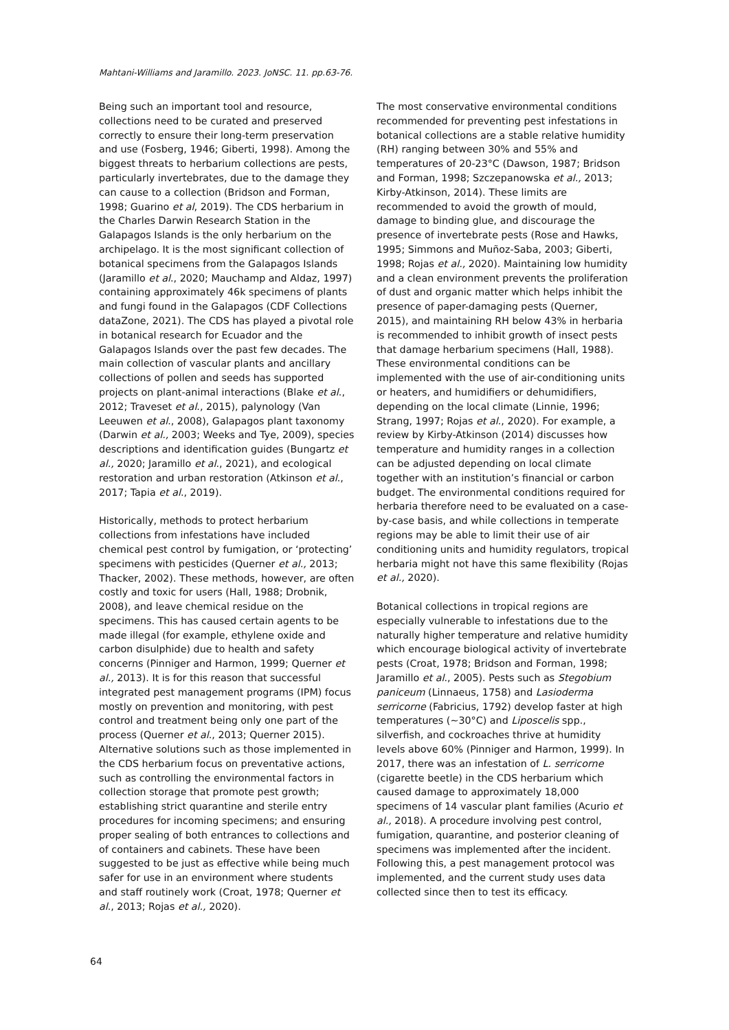Mahtani-Williams and Jaramillo. 2023. JoNSC. 11. pp.63-76.
Being such an important tool and resource, collections need to be curated and preserved correctly to ensure their long-term preservation and use (Fosberg, 1946; Giberti, 1998). Among the biggest threats to herbarium collections are pests, particularly invertebrates, due to the damage they can cause to a collection (Bridson and Forman, 1998; Guarino et al, 2019). The CDS herbarium in the Charles Darwin Research Station in the Galapagos Islands is the only herbarium on the archipelago. It is the most significant collection of botanical specimens from the Galapagos Islands (Jaramillo et al., 2020; Mauchamp and Aldaz, 1997) containing approximately 46k specimens of plants and fungi found in the Galapagos (CDF Collections dataZone, 2021). The CDS has played a pivotal role in botanical research for Ecuador and the Galapagos Islands over the past few decades. The main collection of vascular plants and ancillary collections of pollen and seeds has supported projects on plant-animal interactions (Blake et al., 2012; Traveset et al., 2015), palynology (Van Leeuwen et al., 2008), Galapagos plant taxonomy (Darwin et al., 2003; Weeks and Tye, 2009), species descriptions and identification guides (Bungartz et al., 2020; Jaramillo et al., 2021), and ecological restoration and urban restoration (Atkinson et al., 2017; Tapia et al., 2019).
Historically, methods to protect herbarium collections from infestations have included chemical pest control by fumigation, or ‘protecting’ specimens with pesticides (Querner et al., 2013; Thacker, 2002). These methods, however, are often costly and toxic for users (Hall, 1988; Drobnik, 2008), and leave chemical residue on the specimens. This has caused certain agents to be made illegal (for example, ethylene oxide and carbon disulphide) due to health and safety concerns (Pinniger and Harmon, 1999; Querner et al., 2013). It is for this reason that successful integrated pest management programs (IPM) focus mostly on prevention and monitoring, with pest control and treatment being only one part of the process (Querner et al., 2013; Querner 2015). Alternative solutions such as those implemented in the CDS herbarium focus on preventative actions, such as controlling the environmental factors in collection storage that promote pest growth; establishing strict quarantine and sterile entry procedures for incoming specimens; and ensuring proper sealing of both entrances to collections and of containers and cabinets. These have been suggested to be just as effective while being much safer for use in an environment where students and staff routinely work (Croat, 1978; Querner et al., 2013; Rojas et al., 2020).
The most conservative environmental conditions recommended for preventing pest infestations in botanical collections are a stable relative humidity (RH) ranging between 30% and 55% and temperatures of 20-23°C (Dawson, 1987; Bridson and Forman, 1998; Szczepanowska et al., 2013; Kirby-Atkinson, 2014). These limits are recommended to avoid the growth of mould, damage to binding glue, and discourage the presence of invertebrate pests (Rose and Hawks, 1995; Simmons and Muñoz-Saba, 2003; Giberti, 1998; Rojas et al., 2020). Maintaining low humidity and a clean environment prevents the proliferation of dust and organic matter which helps inhibit the presence of paper-damaging pests (Querner, 2015), and maintaining RH below 43% in herbaria is recommended to inhibit growth of insect pests that damage herbarium specimens (Hall, 1988). These environmental conditions can be implemented with the use of air-conditioning units or heaters, and humidifiers or dehumidifiers, depending on the local climate (Linnie, 1996; Strang, 1997; Rojas et al., 2020). For example, a review by Kirby-Atkinson (2014) discusses how temperature and humidity ranges in a collection can be adjusted depending on local climate together with an institution’s financial or carbon budget. The environmental conditions required for herbaria therefore need to be evaluated on a case-by-case basis, and while collections in temperate regions may be able to limit their use of air conditioning units and humidity regulators, tropical herbaria might not have this same flexibility (Rojas et al., 2020).
Botanical collections in tropical regions are especially vulnerable to infestations due to the naturally higher temperature and relative humidity which encourage biological activity of invertebrate pests (Croat, 1978; Bridson and Forman, 1998; Jaramillo et al., 2005). Pests such as Stegobium paniceum (Linnaeus, 1758) and Lasioderma serricorne (Fabricius, 1792) develop faster at high temperatures (~30°C) and Liposcelis spp., silverfish, and cockroaches thrive at humidity levels above 60% (Pinniger and Harmon, 1999). In 2017, there was an infestation of L. serricorne (cigarette beetle) in the CDS herbarium which caused damage to approximately 18,000 specimens of 14 vascular plant families (Acurio et al., 2018). A procedure involving pest control, fumigation, quarantine, and posterior cleaning of specimens was implemented after the incident. Following this, a pest management protocol was implemented, and the current study uses data collected since then to test its efficacy.
64